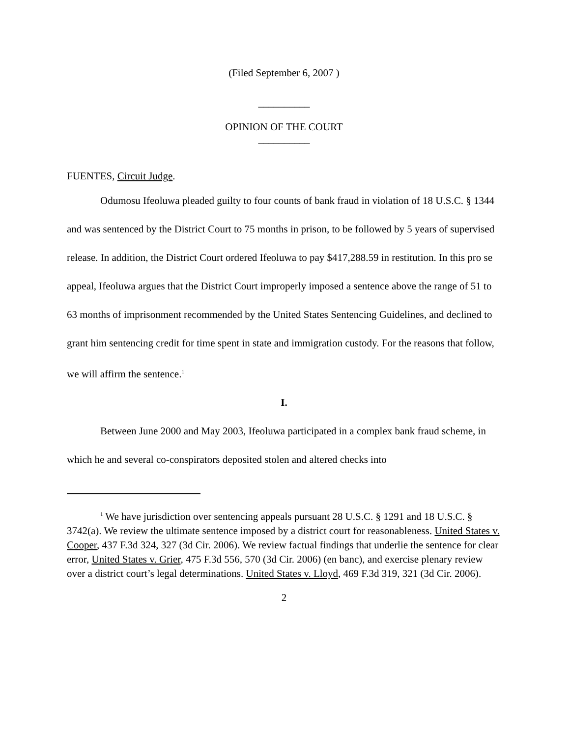(Filed September 6, 2007 )
__________
OPINION OF THE COURT
__________
FUENTES, Circuit Judge.
Odumosu Ifeoluwa pleaded guilty to four counts of bank fraud in violation of 18 U.S.C. § 1344 and was sentenced by the District Court to 75 months in prison, to be followed by 5 years of supervised release. In addition, the District Court ordered Ifeoluwa to pay $417,288.59 in restitution. In this pro se appeal, Ifeoluwa argues that the District Court improperly imposed a sentence above the range of 51 to 63 months of imprisonment recommended by the United States Sentencing Guidelines, and declined to grant him sentencing credit for time spent in state and immigration custody. For the reasons that follow, we will affirm the sentence.<sup>1</sup>
I.
Between June 2000 and May 2003, Ifeoluwa participated in a complex bank fraud scheme, in which he and several co-conspirators deposited stolen and altered checks into
<sup>1</sup> We have jurisdiction over sentencing appeals pursuant 28 U.S.C. § 1291 and 18 U.S.C. § 3742(a). We review the ultimate sentence imposed by a district court for reasonableness. United States v. Cooper, 437 F.3d 324, 327 (3d Cir. 2006). We review factual findings that underlie the sentence for clear error, United States v. Grier, 475 F.3d 556, 570 (3d Cir. 2006) (en banc), and exercise plenary review over a district court’s legal determinations. United States v. Lloyd, 469 F.3d 319, 321 (3d Cir. 2006).
2